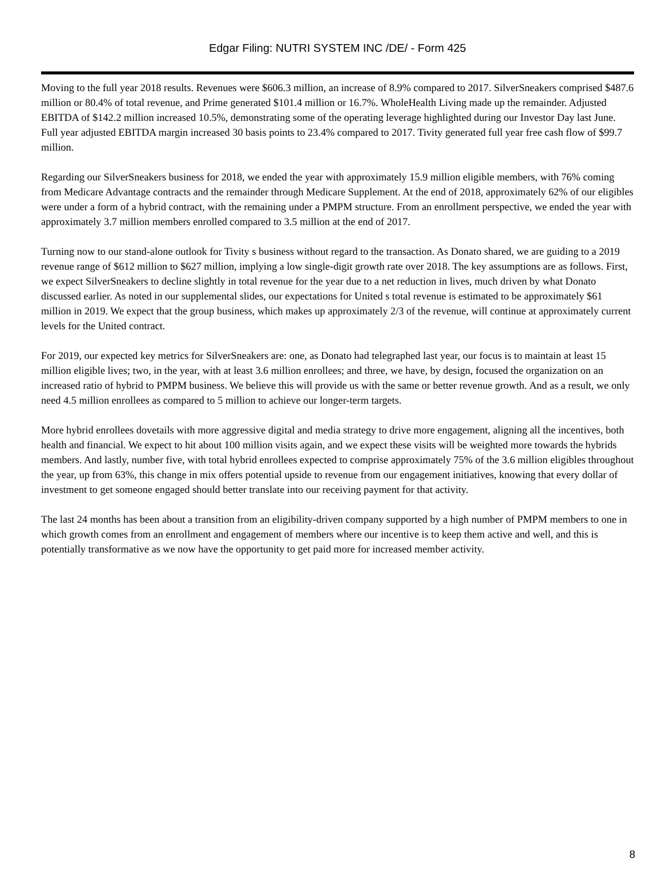Edgar Filing: NUTRI SYSTEM INC /DE/ - Form 425
Moving to the full year 2018 results. Revenues were $606.3 million, an increase of 8.9% compared to 2017. SilverSneakers comprised $487.6 million or 80.4% of total revenue, and Prime generated $101.4 million or 16.7%. WholeHealth Living made up the remainder. Adjusted EBITDA of $142.2 million increased 10.5%, demonstrating some of the operating leverage highlighted during our Investor Day last June. Full year adjusted EBITDA margin increased 30 basis points to 23.4% compared to 2017. Tivity generated full year free cash flow of $99.7 million.
Regarding our SilverSneakers business for 2018, we ended the year with approximately 15.9 million eligible members, with 76% coming from Medicare Advantage contracts and the remainder through Medicare Supplement. At the end of 2018, approximately 62% of our eligibles were under a form of a hybrid contract, with the remaining under a PMPM structure. From an enrollment perspective, we ended the year with approximately 3.7 million members enrolled compared to 3.5 million at the end of 2017.
Turning now to our stand-alone outlook for Tivity s business without regard to the transaction. As Donato shared, we are guiding to a 2019 revenue range of $612 million to $627 million, implying a low single-digit growth rate over 2018. The key assumptions are as follows. First, we expect SilverSneakers to decline slightly in total revenue for the year due to a net reduction in lives, much driven by what Donato discussed earlier. As noted in our supplemental slides, our expectations for United s total revenue is estimated to be approximately $61 million in 2019. We expect that the group business, which makes up approximately 2/3 of the revenue, will continue at approximately current levels for the United contract.
For 2019, our expected key metrics for SilverSneakers are: one, as Donato had telegraphed last year, our focus is to maintain at least 15 million eligible lives; two, in the year, with at least 3.6 million enrollees; and three, we have, by design, focused the organization on an increased ratio of hybrid to PMPM business. We believe this will provide us with the same or better revenue growth. And as a result, we only need 4.5 million enrollees as compared to 5 million to achieve our longer-term targets.
More hybrid enrollees dovetails with more aggressive digital and media strategy to drive more engagement, aligning all the incentives, both health and financial. We expect to hit about 100 million visits again, and we expect these visits will be weighted more towards the hybrids members. And lastly, number five, with total hybrid enrollees expected to comprise approximately 75% of the 3.6 million eligibles throughout the year, up from 63%, this change in mix offers potential upside to revenue from our engagement initiatives, knowing that every dollar of investment to get someone engaged should better translate into our receiving payment for that activity.
The last 24 months has been about a transition from an eligibility-driven company supported by a high number of PMPM members to one in which growth comes from an enrollment and engagement of members where our incentive is to keep them active and well, and this is potentially transformative as we now have the opportunity to get paid more for increased member activity.
8